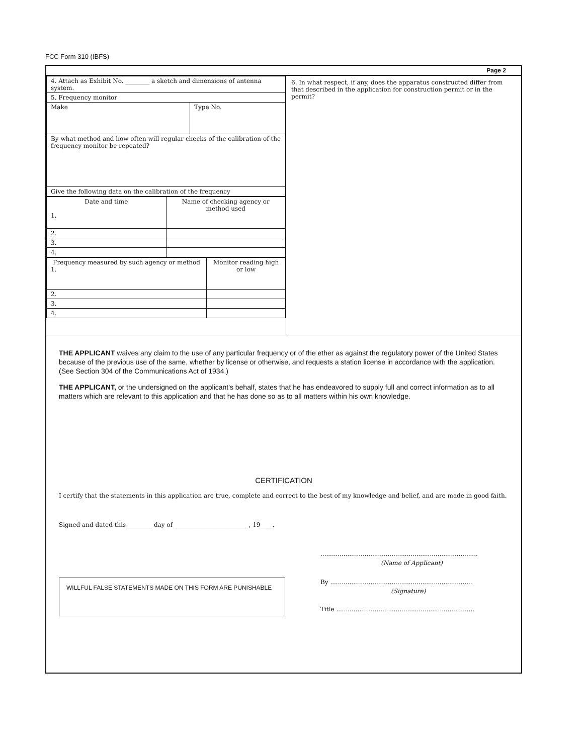FCC Form 310 (IBFS)
Page 2
| 4. Attach as Exhibit No. ________ a sketch and dimensions of antenna system. | |
| 5. Frequency monitor | |
| Make | Type No. |
| By what method and how often will regular checks of the calibration of the frequency monitor be repeated? | |
| Give the following data on the calibration of the frequency | |
| Date and time 1. | Name of checking agency or method used |
| 2. | |
| 3. | |
| 4. | |
| Frequency measured by such agency or method 1. | Monitor reading high or low |
| 2. | |
| 3. | |
| 4. | |
6. In what respect, if any, does the apparatus constructed differ from that described in the application for construction permit or in the permit?
THE APPLICANT waives any claim to the use of any particular frequency or of the ether as against the regulatory power of the United States because of the previous use of the same, whether by license or otherwise, and requests a station license in accordance with the application. (See Section 304 of the Communications Act of 1934.)
THE APPLICANT, or the undersigned on the applicant's behalf, states that he has endeavored to supply full and correct information as to all matters which are relevant to this application and that he has done so as to all matters within his own knowledge.
CERTIFICATION
I certify that the statements in this application are true, complete and correct to the best of my knowledge and belief, and are made in good faith.
Signed and dated this ________ day of ________________________ , 19____.
..................................................................................
(Name of Applicant)
WILLFUL FALSE STATEMENTS MADE ON THIS FORM ARE PUNISHABLE
By ..........................................................................
(Signature)
Title ........................................................................